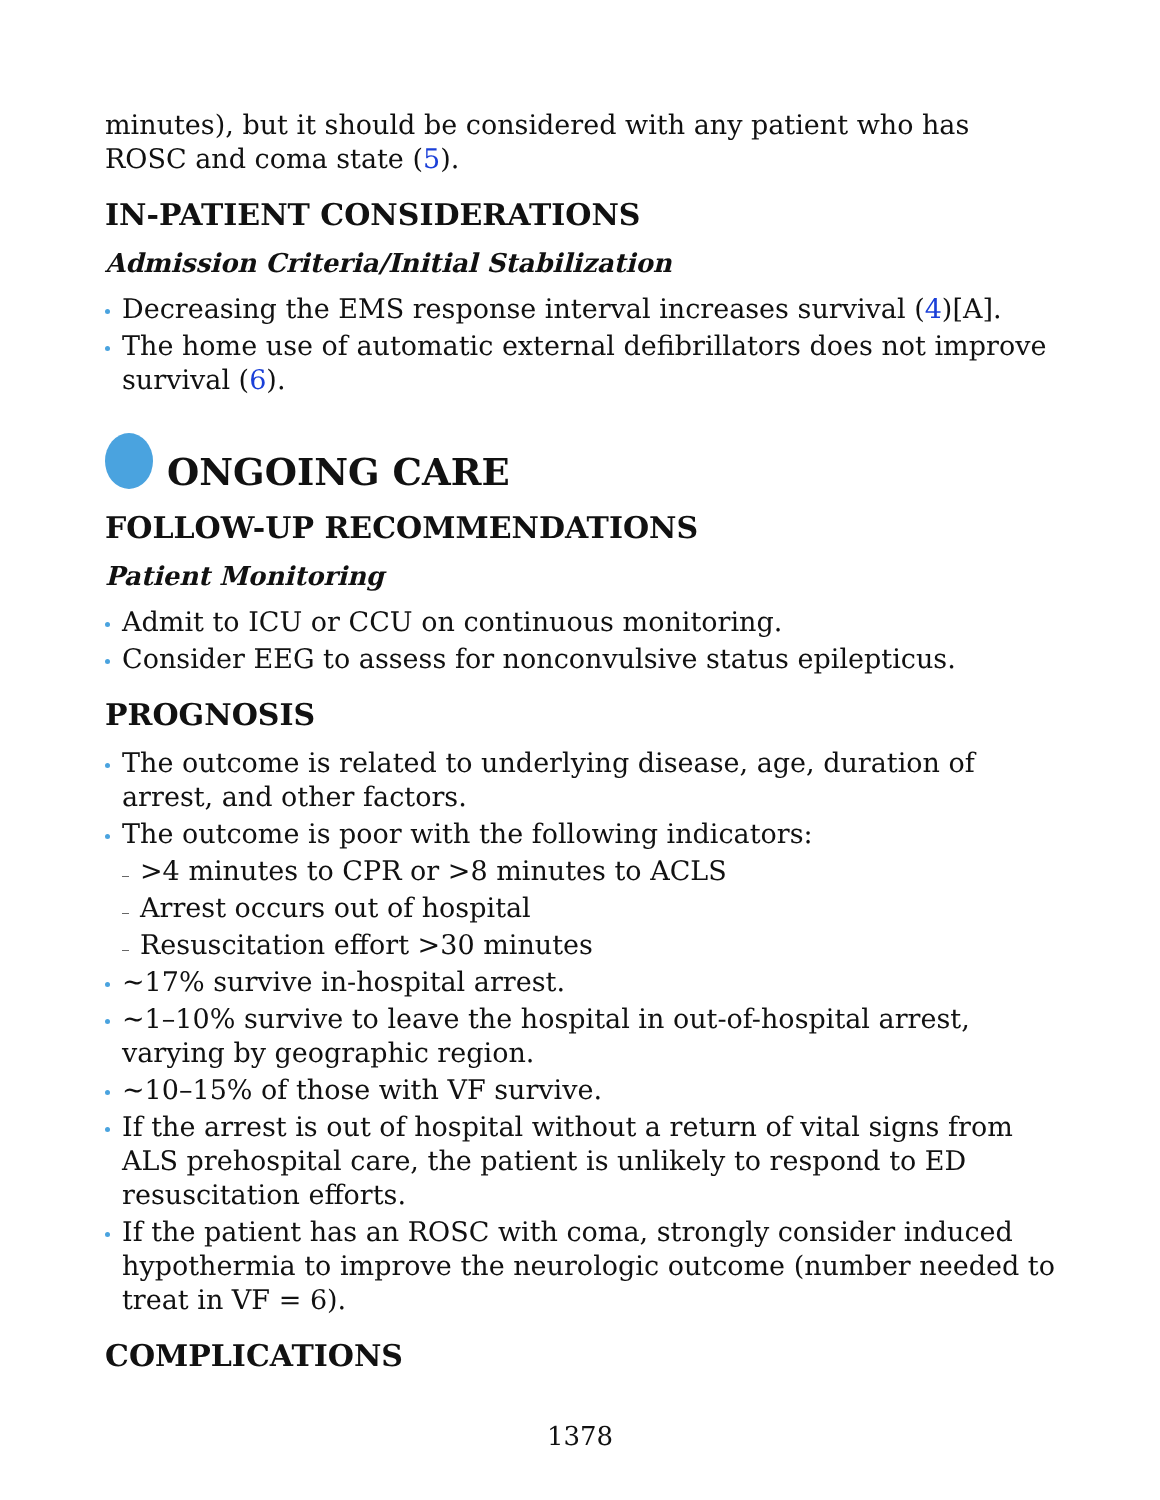minutes), but it should be considered with any patient who has ROSC and coma state (5).
IN-PATIENT CONSIDERATIONS
Admission Criteria/Initial Stabilization
Decreasing the EMS response interval increases survival (4)[A].
The home use of automatic external defibrillators does not improve survival (6).
ONGOING CARE
FOLLOW-UP RECOMMENDATIONS
Patient Monitoring
Admit to ICU or CCU on continuous monitoring.
Consider EEG to assess for nonconvulsive status epilepticus.
PROGNOSIS
The outcome is related to underlying disease, age, duration of arrest, and other factors.
The outcome is poor with the following indicators:
>4 minutes to CPR or >8 minutes to ACLS
Arrest occurs out of hospital
Resuscitation effort >30 minutes
~17% survive in-hospital arrest.
~1–10% survive to leave the hospital in out-of-hospital arrest, varying by geographic region.
~10–15% of those with VF survive.
If the arrest is out of hospital without a return of vital signs from ALS prehospital care, the patient is unlikely to respond to ED resuscitation efforts.
If the patient has an ROSC with coma, strongly consider induced hypothermia to improve the neurologic outcome (number needed to treat in VF = 6).
COMPLICATIONS
1378